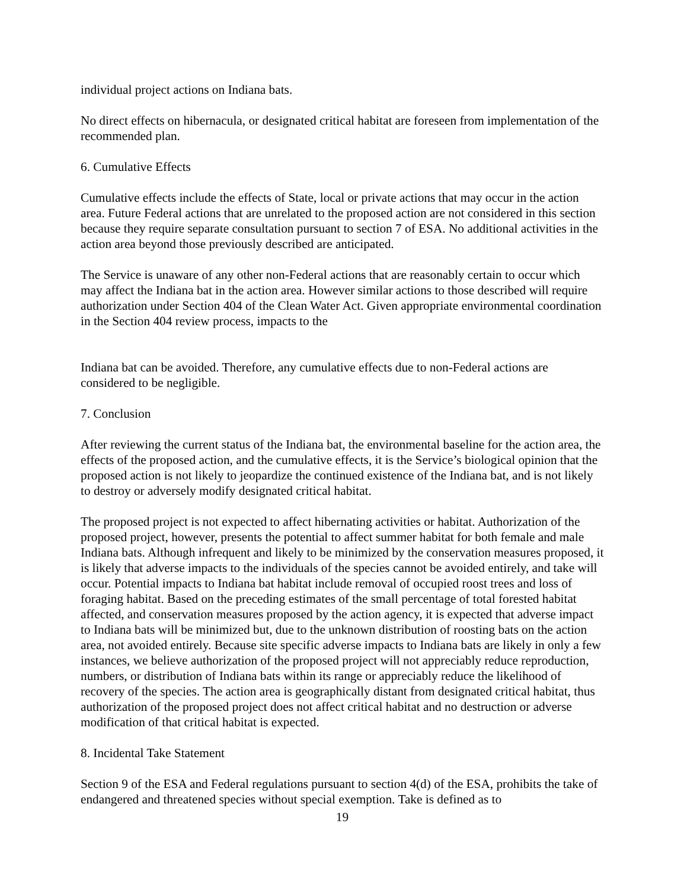individual project actions on Indiana bats.
No direct effects on hibernacula, or designated critical habitat are foreseen from implementation of the recommended plan.
6. Cumulative Effects
Cumulative effects include the effects of State, local or private actions that may occur in the action area. Future Federal actions that are unrelated to the proposed action are not considered in this section because they require separate consultation pursuant to section 7 of ESA. No additional activities in the action area beyond those previously described are anticipated.
The Service is unaware of any other non-Federal actions that are reasonably certain to occur which may affect the Indiana bat in the action area. However similar actions to those described will require authorization under Section 404 of the Clean Water Act. Given appropriate environmental coordination in the Section 404 review process, impacts to the
Indiana bat can be avoided. Therefore, any cumulative effects due to non-Federal actions are considered to be negligible.
7. Conclusion
After reviewing the current status of the Indiana bat, the environmental baseline for the action area, the effects of the proposed action, and the cumulative effects, it is the Service’s biological opinion that the proposed action is not likely to jeopardize the continued existence of the Indiana bat, and is not likely to destroy or adversely modify designated critical habitat.
The proposed project is not expected to affect hibernating activities or habitat. Authorization of the proposed project, however, presents the potential to affect summer habitat for both female and male Indiana bats. Although infrequent and likely to be minimized by the conservation measures proposed, it is likely that adverse impacts to the individuals of the species cannot be avoided entirely, and take will occur. Potential impacts to Indiana bat habitat include removal of occupied roost trees and loss of foraging habitat. Based on the preceding estimates of the small percentage of total forested habitat affected, and conservation measures proposed by the action agency, it is expected that adverse impact to Indiana bats will be minimized but, due to the unknown distribution of roosting bats on the action area, not avoided entirely. Because site specific adverse impacts to Indiana bats are likely in only a few instances, we believe authorization of the proposed project will not appreciably reduce reproduction, numbers, or distribution of Indiana bats within its range or appreciably reduce the likelihood of recovery of the species. The action area is geographically distant from designated critical habitat, thus authorization of the proposed project does not affect critical habitat and no destruction or adverse modification of that critical habitat is expected.
8. Incidental Take Statement
Section 9 of the ESA and Federal regulations pursuant to section 4(d) of the ESA, prohibits the take of endangered and threatened species without special exemption. Take is defined as to
19